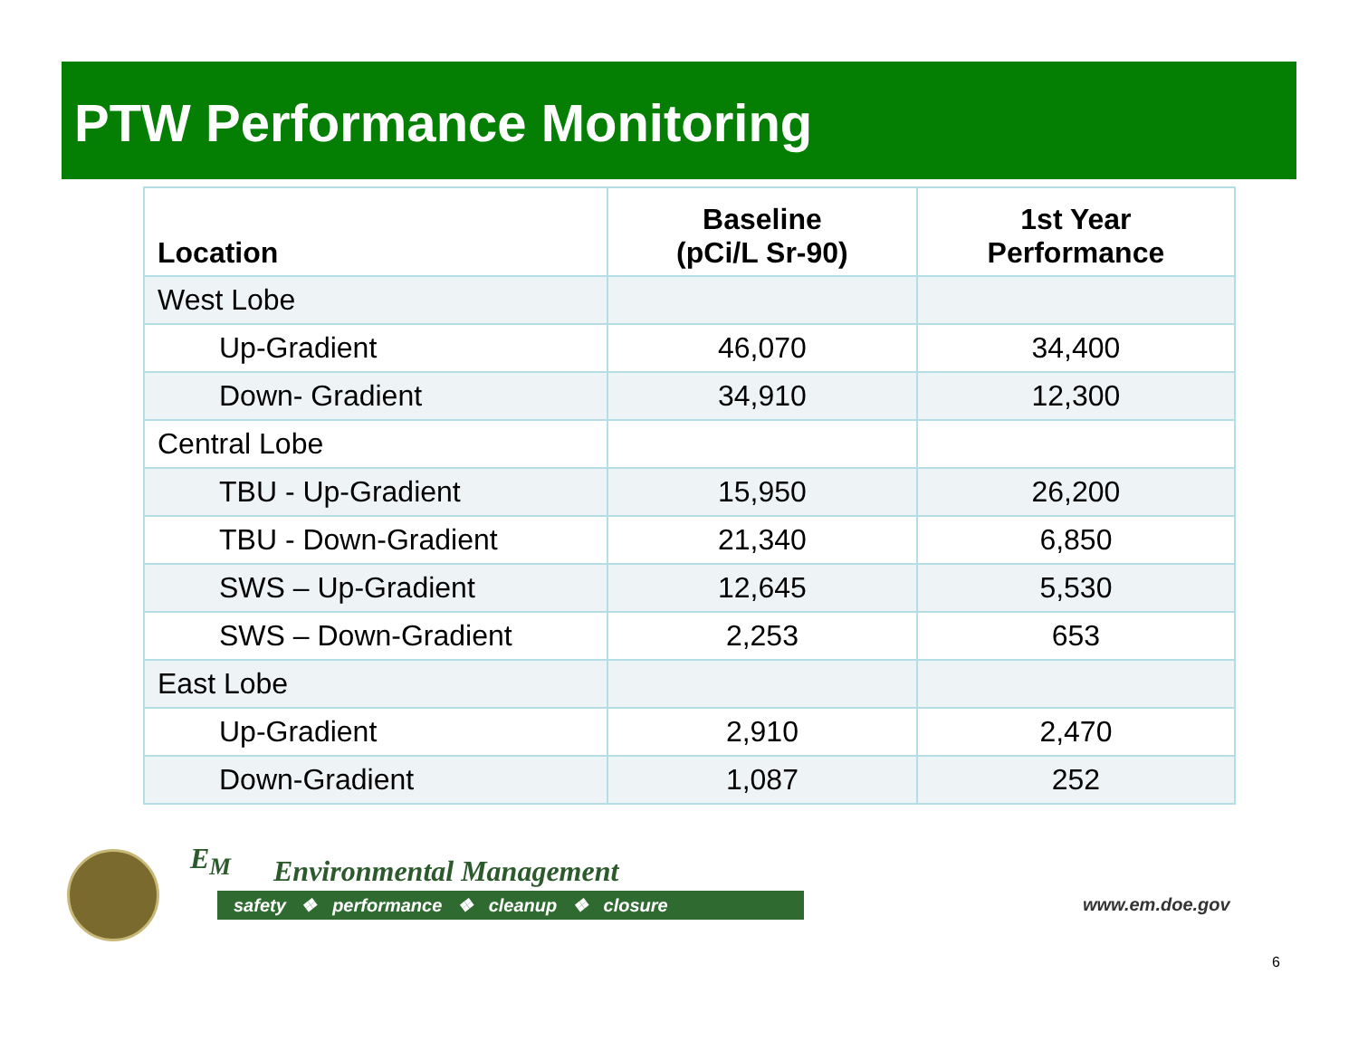PTW Performance Monitoring
| Location | Baseline (pCi/L Sr-90) | 1st Year Performance |
| --- | --- | --- |
| West Lobe | | |
| Up-Gradient | 46,070 | 34,400 |
| Down- Gradient | 34,910 | 12,300 |
| Central Lobe | | |
| TBU - Up-Gradient | 15,950 | 26,200 |
| TBU - Down-Gradient | 21,340 | 6,850 |
| SWS – Up-Gradient | 12,645 | 5,530 |
| SWS – Down-Gradient | 2,253 | 653 |
| East Lobe | | |
| Up-Gradient | 2,910 | 2,470 |
| Down-Gradient | 1,087 | 252 |
E<sub>M</sub> Environmental Management
safety ❖ performance ❖ cleanup ❖ closure www.em.doe.gov
6